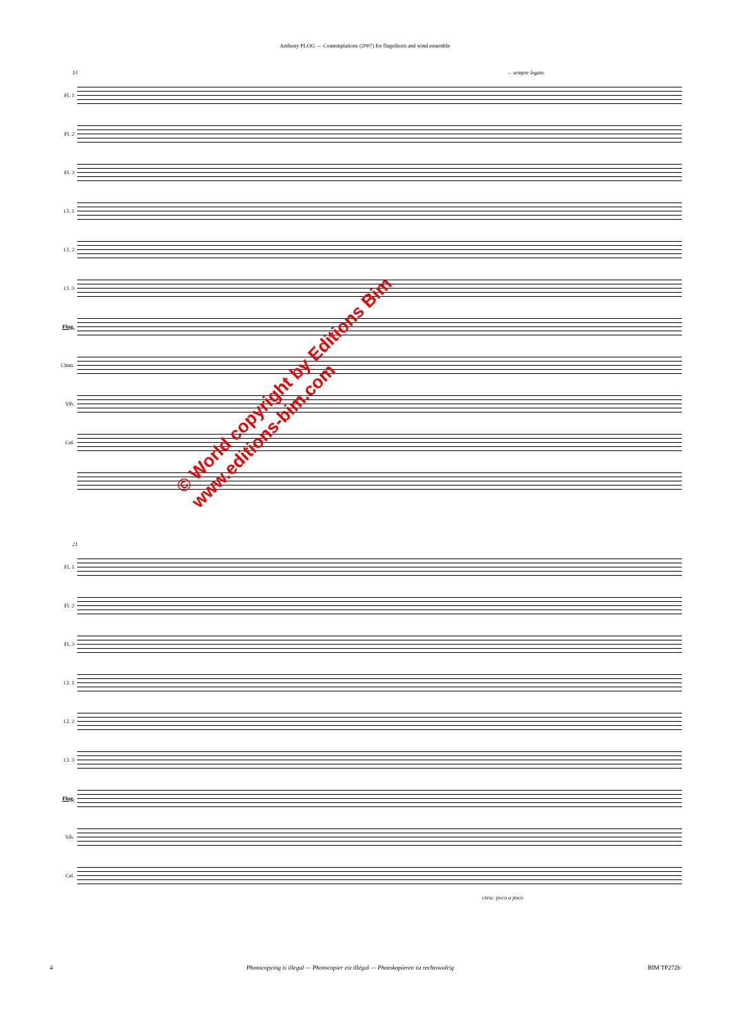Anthony PLOG — Contemplations (2007) for flugelhorn and wind ensemble
15 → sempre legato
Fl. 1
Fl. 2
Fl. 3
Cl. 1
Cl. 2
Cl. 3
Flug.
Chim.
Vib.
Cel.
21
Fl. 1
Fl. 2
Fl. 3
Cl. 1
Cl. 2
Cl. 3
Flug.
Vib.
Cel.
cresc. poco a poco
© World copyright by Editions Bim
www.editions-bim.com
4 Photocopying is illegal — Photocopier est illégal — Photokopieren ist rechtswidrig BIM TP272b